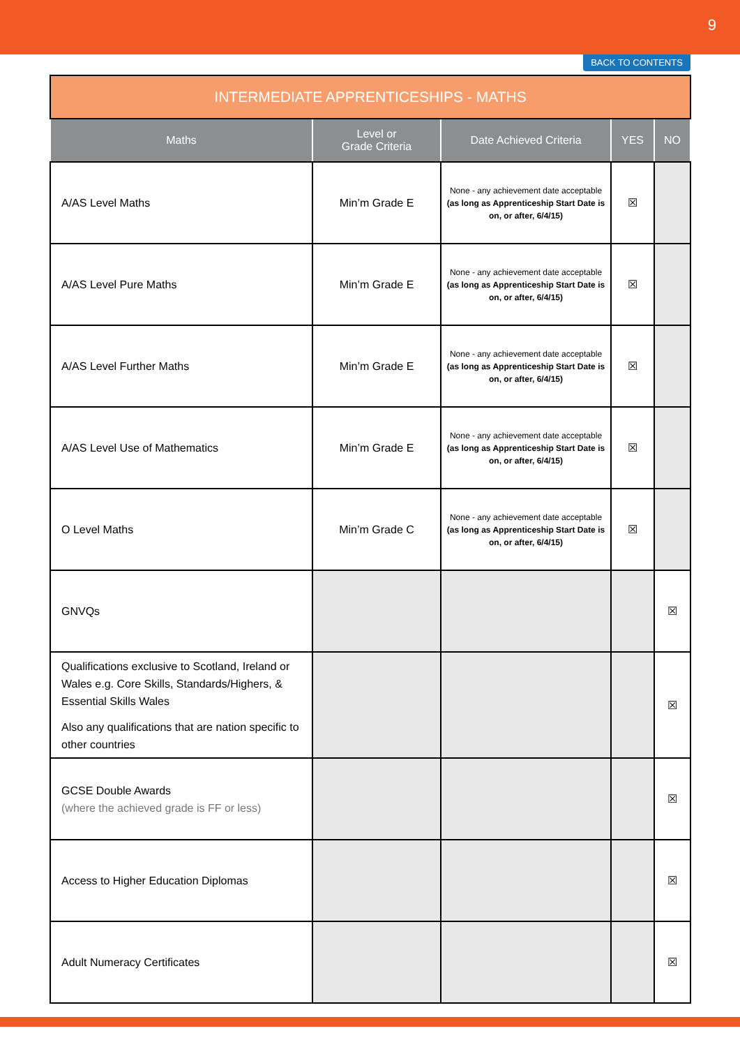9
BACK TO CONTENTS
| INTERMEDIATE APPRENTICESHIPS - MATHS | | | | |
| --- | --- | --- | --- | --- |
| Maths | Level or Grade Criteria | Date Achieved Criteria | YES | NO |
| A/AS Level Maths | Min’m Grade E | None - any achievement date acceptable (as long as Apprenticeship Start Date is on, or after, 6/4/15) | ☒ | |
| A/AS Level Pure Maths | Min’m Grade E | None - any achievement date acceptable (as long as Apprenticeship Start Date is on, or after, 6/4/15) | ☒ | |
| A/AS Level Further Maths | Min’m Grade E | None - any achievement date acceptable (as long as Apprenticeship Start Date is on, or after, 6/4/15) | ☒ | |
| A/AS Level Use of Mathematics | Min’m Grade E | None - any achievement date acceptable (as long as Apprenticeship Start Date is on, or after, 6/4/15) | ☒ | |
| O Level Maths | Min’m Grade C | None - any achievement date acceptable (as long as Apprenticeship Start Date is on, or after, 6/4/15) | ☒ | |
| GNVQs | | | | ☒ |
| Qualifications exclusive to Scotland, Ireland or Wales e.g. Core Skills, Standards/Highers, & Essential Skills Wales Also any qualifications that are nation specific to other countries | | | | ☒ |
| GCSE Double Awards (where the achieved grade is FF or less) | | | | ☒ |
| Access to Higher Education Diplomas | | | | ☒ |
| Adult Numeracy Certificates | | | | ☒ |